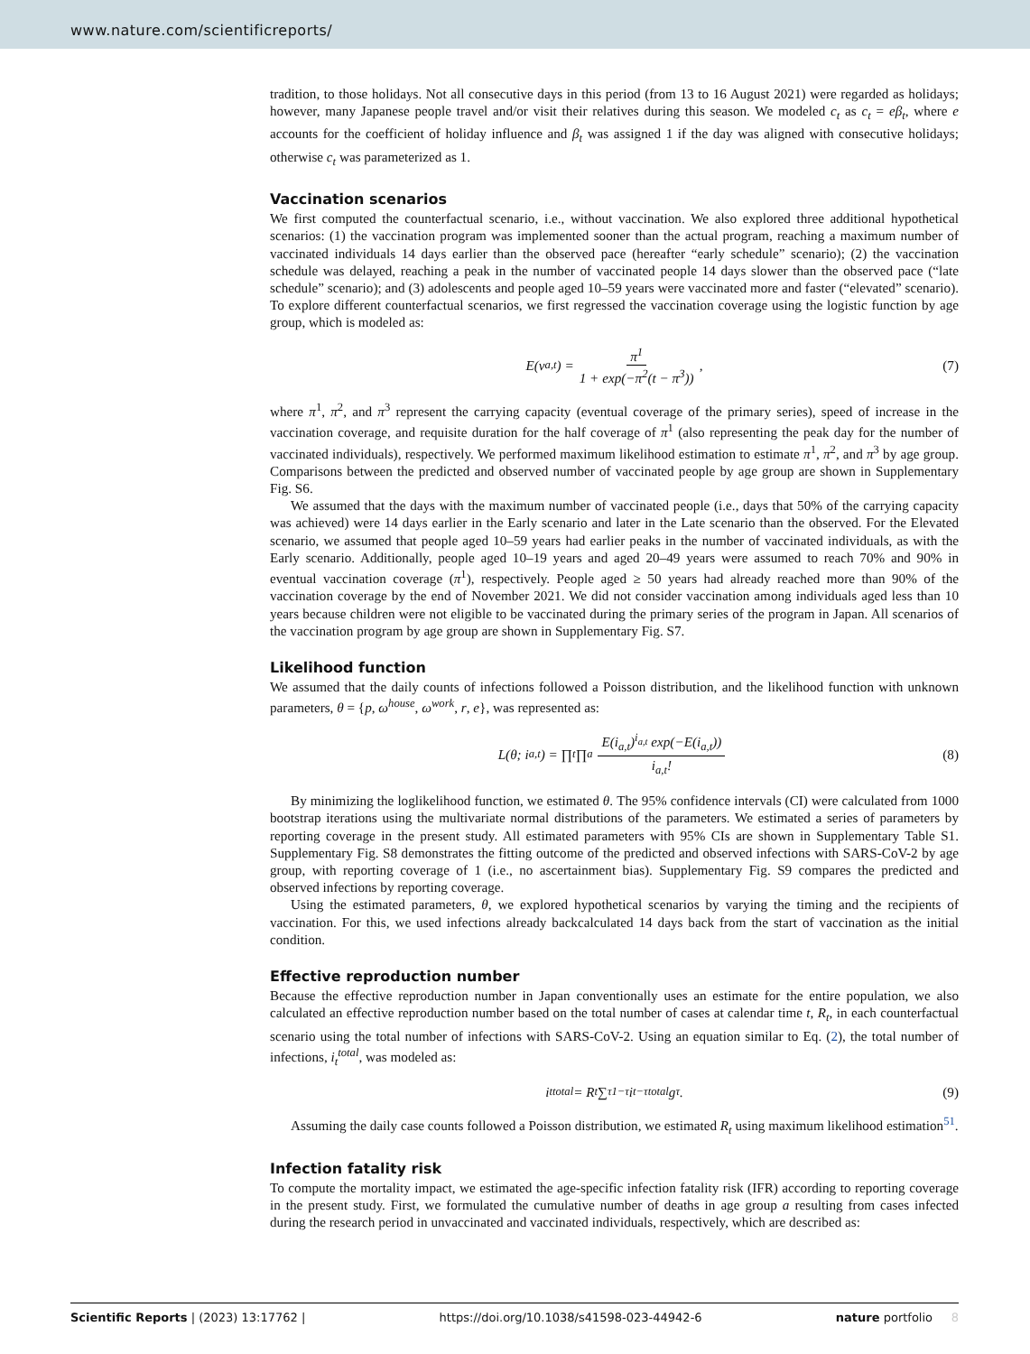www.nature.com/scientificreports/
tradition, to those holidays. Not all consecutive days in this period (from 13 to 16 August 2021) were regarded as holidays; however, many Japanese people travel and/or visit their relatives during this season. We modeled c<sub>t</sub> as c<sub>t</sub> = eβ<sub>t</sub>, where e accounts for the coefficient of holiday influence and β<sub>t</sub> was assigned 1 if the day was aligned with consecutive holidays; otherwise c<sub>t</sub> was parameterized as 1.
Vaccination scenarios
We first computed the counterfactual scenario, i.e., without vaccination. We also explored three additional hypothetical scenarios: (1) the vaccination program was implemented sooner than the actual program, reaching a maximum number of vaccinated individuals 14 days earlier than the observed pace (hereafter “early schedule” scenario); (2) the vaccination schedule was delayed, reaching a peak in the number of vaccinated people 14 days slower than the observed pace (“late schedule” scenario); and (3) adolescents and people aged 10–59 years were vaccinated more and faster (“elevated” scenario). To explore different counterfactual scenarios, we first regressed the vaccination coverage using the logistic function by age group, which is modeled as:
E(v<sub>a,t</sub>) = π<sup>1</sup> 1 + exp(−π<sup>2</sup>(t − π<sup>3</sup>)), (7)
where π<sup>1</sup>, π<sup>2</sup>, and π<sup>3</sup> represent the carrying capacity (eventual coverage of the primary series), speed of increase in the vaccination coverage, and requisite duration for the half coverage of π<sup>1</sup> (also representing the peak day for the number of vaccinated individuals), respectively. We performed maximum likelihood estimation to estimate π<sup>1</sup>, π<sup>2</sup>, and π<sup>3</sup> by age group. Comparisons between the predicted and observed number of vaccinated people by age group are shown in Supplementary Fig. S6.
We assumed that the days with the maximum number of vaccinated people (i.e., days that 50% of the carrying capacity was achieved) were 14 days earlier in the Early scenario and later in the Late scenario than the observed. For the Elevated scenario, we assumed that people aged 10–59 years had earlier peaks in the number of vaccinated individuals, as with the Early scenario. Additionally, people aged 10–19 years and aged 20–49 years were assumed to reach 70% and 90% in eventual vaccination coverage (π<sup>1</sup>), respectively. People aged ≥ 50 years had already reached more than 90% of the vaccination coverage by the end of November 2021. We did not consider vaccination among individuals aged less than 10 years because children were not eligible to be vaccinated during the primary series of the program in Japan. All scenarios of the vaccination program by age group are shown in Supplementary Fig. S7.
Likelihood function
We assumed that the daily counts of infections followed a Poisson distribution, and the likelihood function with unknown parameters, θ = {p, ω<sup>house</sup>, ω<sup>work</sup>, r, e}, was represented as:
L(θ; i<sub>a,t</sub>) = ∏<sub>t</sub> ∏<sub>a</sub> E(i<sub>a,t</sub>)<sup>i<sub>a,t</sub></sup> exp(−E(i<sub>a,t</sub>)) i<sub>a,t</sub>! (8)
By minimizing the loglikelihood function, we estimated θ. The 95% confidence intervals (CI) were calculated from 1000 bootstrap iterations using the multivariate normal distributions of the parameters. We estimated a series of parameters by reporting coverage in the present study. All estimated parameters with 95% CIs are shown in Supplementary Table S1. Supplementary Fig. S8 demonstrates the fitting outcome of the predicted and observed infections with SARS-CoV-2 by age group, with reporting coverage of 1 (i.e., no ascertainment bias). Supplementary Fig. S9 compares the predicted and observed infections by reporting coverage.
Using the estimated parameters, θ, we explored hypothetical scenarios by varying the timing and the recipients of vaccination. For this, we used infections already backcalculated 14 days back from the start of vaccination as the initial condition.
Effective reproduction number
Because the effective reproduction number in Japan conventionally uses an estimate for the entire population, we also calculated an effective reproduction number based on the total number of cases at calendar time t, R<sub>t</sub>, in each counterfactual scenario using the total number of infections with SARS-CoV-2. Using an equation similar to Eq. (2), the total number of infections, i<sub>t</sub><sup>total</sup>, was modeled as:
i<sub>t</sub><sup>total</sup> = R<sub>t</sub> ∑<sub>τ</sub><sup>1−τ</sup> i<sub>t−τ</sub><sup>total</sup>g<sub>τ</sub>. (9)
Assuming the daily case counts followed a Poisson distribution, we estimated R<sub>t</sub> using maximum likelihood estimation<sup>51</sup>.
Infection fatality risk
To compute the mortality impact, we estimated the age-specific infection fatality risk (IFR) according to reporting coverage in the present study. First, we formulated the cumulative number of deaths in age group a resulting from cases infected during the research period in unvaccinated and vaccinated individuals, respectively, which are described as:
Scientific Reports | (2023) 13:17762 | https://doi.org/10.1038/s41598-023-44942-6 nature portfolio 8